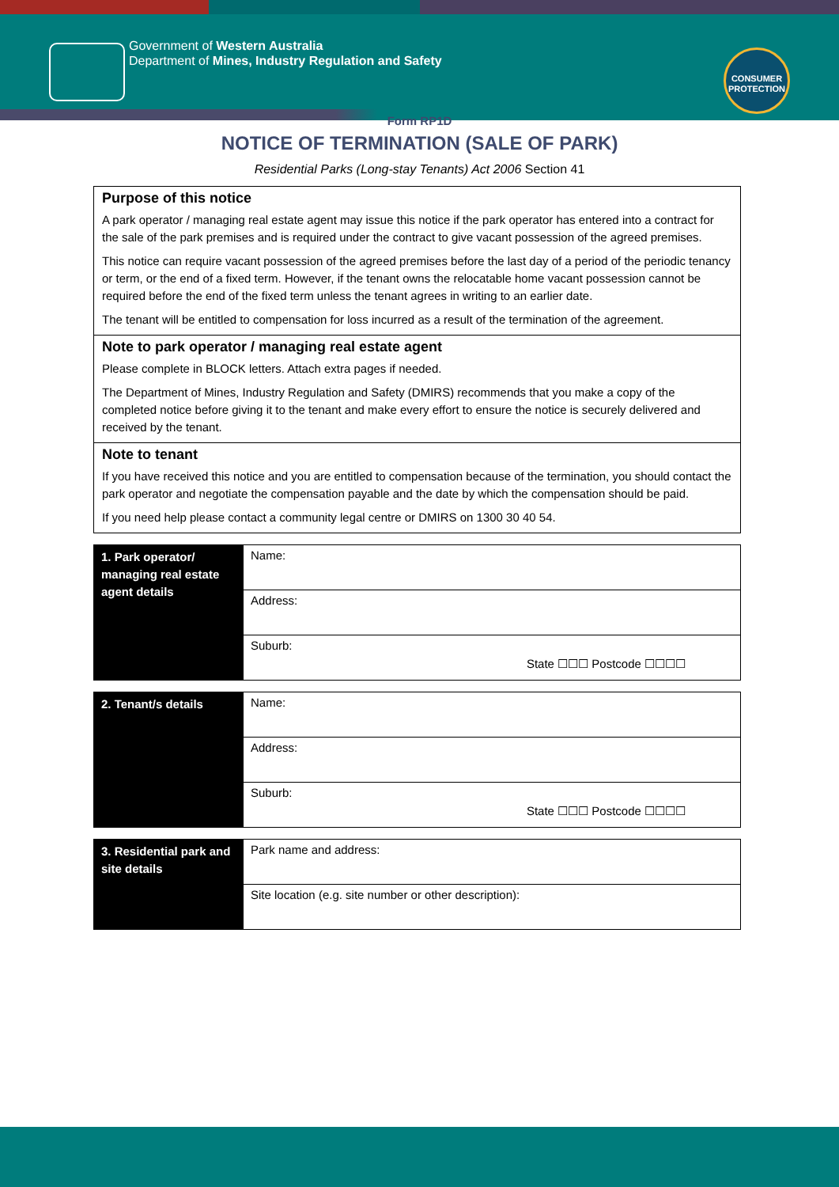Government of Western Australia
Department of Mines, Industry Regulation and Safety
CONSUMER
PROTECTION
Form RP1D
NOTICE OF TERMINATION (SALE OF PARK)
Residential Parks (Long-stay Tenants) Act 2006 Section 41
Purpose of this notice
A park operator / managing real estate agent may issue this notice if the park operator has entered into a contract for the sale of the park premises and is required under the contract to give vacant possession of the agreed premises.
This notice can require vacant possession of the agreed premises before the last day of a period of the periodic tenancy or term, or the end of a fixed term. However, if the tenant owns the relocatable home vacant possession cannot be required before the end of the fixed term unless the tenant agrees in writing to an earlier date.
The tenant will be entitled to compensation for loss incurred as a result of the termination of the agreement.
Note to park operator / managing real estate agent
Please complete in BLOCK letters. Attach extra pages if needed.
The Department of Mines, Industry Regulation and Safety (DMIRS) recommends that you make a copy of the completed notice before giving it to the tenant and make every effort to ensure the notice is securely delivered and received by the tenant.
Note to tenant
If you have received this notice and you are entitled to compensation because of the termination, you should contact the park operator and negotiate the compensation payable and the date by which the compensation should be paid.
If you need help please contact a community legal centre or DMIRS on 1300 30 40 54.
| 1. Park operator/ managing real estate agent details | Name: |
| | Address: |
| | Suburb: State ☐☐☐ Postcode ☐☐☐☐ |
| 2. Tenant/s details | Name: |
| | Address: |
| | Suburb: State ☐☐☐ Postcode ☐☐☐☐ |
| 3. Residential park and site details | Park name and address: |
| | Site location (e.g. site number or other description): |